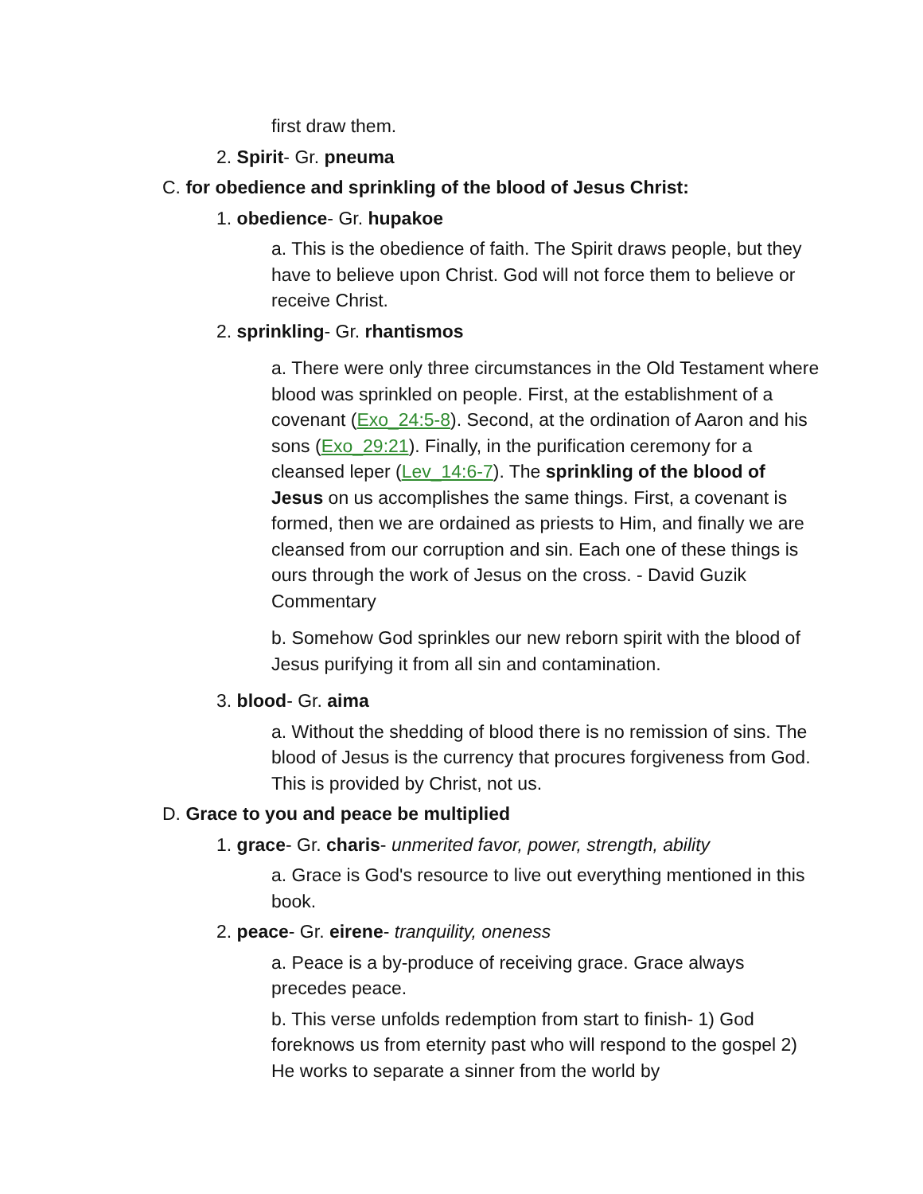first draw them.
2. Spirit- Gr. pneuma
C. for obedience and sprinkling of the blood of Jesus Christ:
1. obedience- Gr. hupakoe
a. This is the obedience of faith. The Spirit draws people, but they have to believe upon Christ. God will not force them to believe or receive Christ.
2. sprinkling- Gr. rhantismos
a. There were only three circumstances in the Old Testament where blood was sprinkled on people. First, at the establishment of a covenant (Exo_24:5-8). Second, at the ordination of Aaron and his sons (Exo_29:21). Finally, in the purification ceremony for a cleansed leper (Lev_14:6-7). The sprinkling of the blood of Jesus on us accomplishes the same things. First, a covenant is formed, then we are ordained as priests to Him, and finally we are cleansed from our corruption and sin. Each one of these things is ours through the work of Jesus on the cross. - David Guzik Commentary
b. Somehow God sprinkles our new reborn spirit with the blood of Jesus purifying it from all sin and contamination.
3. blood- Gr. aima
a. Without the shedding of blood there is no remission of sins. The blood of Jesus is the currency that procures forgiveness from God. This is provided by Christ, not us.
D. Grace to you and peace be multiplied
1. grace- Gr. charis- unmerited favor, power, strength, ability
a. Grace is God's resource to live out everything mentioned in this book.
2. peace- Gr. eirene- tranquility, oneness
a. Peace is a by-produce of receiving grace. Grace always precedes peace.
b. This verse unfolds redemption from start to finish- 1) God foreknows us from eternity past who will respond to the gospel 2) He works to separate a sinner from the world by